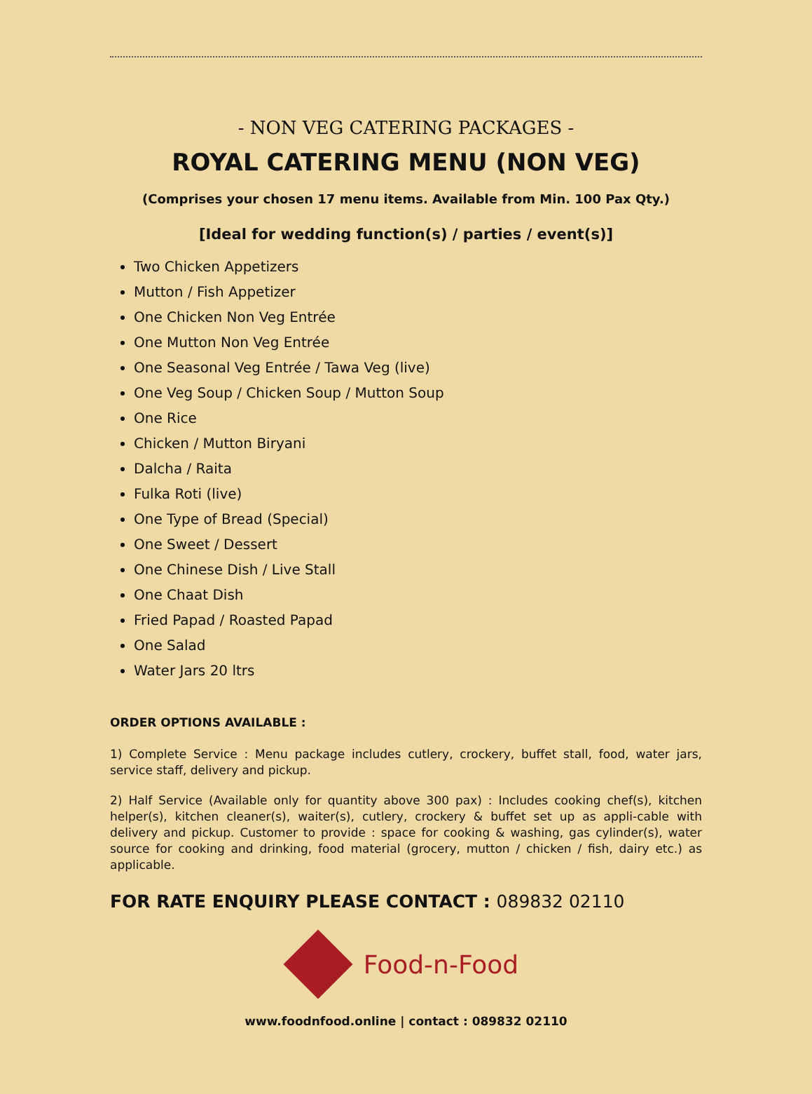- NON VEG CATERING PACKAGES -
ROYAL CATERING MENU (NON VEG)
(Comprises your chosen 17 menu items. Available from Min. 100 Pax Qty.)
[Ideal for wedding function(s) / parties / event(s)]
Two Chicken Appetizers
Mutton / Fish Appetizer
One Chicken Non Veg Entrée
One Mutton Non Veg Entrée
One Seasonal Veg Entrée / Tawa Veg (live)
One Veg Soup / Chicken Soup / Mutton Soup
One Rice
Chicken / Mutton Biryani
Dalcha / Raita
Fulka Roti (live)
One Type of Bread (Special)
One Sweet / Dessert
One Chinese Dish / Live Stall
One Chaat Dish
Fried Papad / Roasted Papad
One Salad
Water Jars 20 ltrs
ORDER OPTIONS AVAILABLE :
1) Complete Service : Menu package includes cutlery, crockery, buffet stall, food, water jars, service staff, delivery and pickup.
2) Half Service (Available only for quantity above 300 pax) : Includes cooking chef(s), kitchen helper(s), kitchen cleaner(s), waiter(s), cutlery, crockery & buffet set up as appli-cable with delivery and pickup. Customer to provide : space for cooking & washing, gas cylinder(s), water source for cooking and drinking, food material (grocery, mutton / chicken / fish, dairy etc.) as applicable.
FOR RATE ENQUIRY PLEASE CONTACT : 089832 02110
Food-n-Food
www.foodnfood.online | contact : 089832 02110